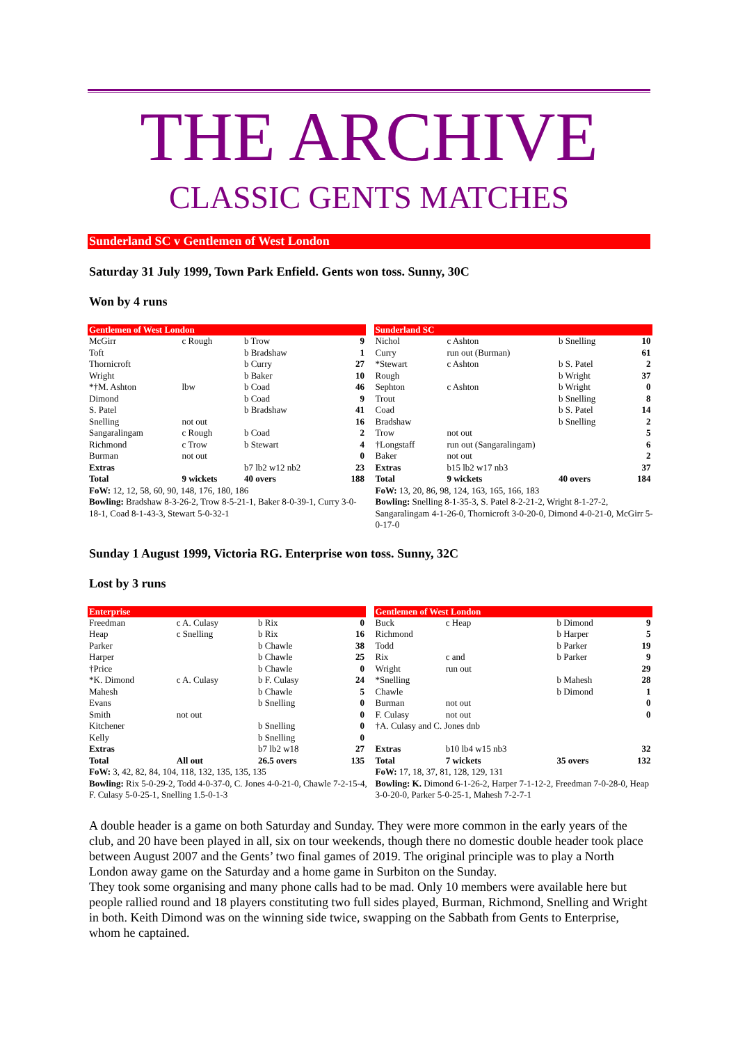THE ARCHIVE
CLASSIC GENTS MATCHES
Sunderland SC v Gentlemen of West London
Saturday 31 July 1999, Town Park Enfield. Gents won toss. Sunny, 30C
Won by 4 runs
| Gentlemen of West London | | | |
| --- | --- | --- | --- |
| McGirr | c Rough | b Trow | 9 |
| Toft | | b Bradshaw | 1 |
| Thornicroft | | b Curry | 27 |
| Wright | | b Baker | 10 |
| *†M. Ashton | lbw | b Coad | 46 |
| Dimond | | b Coad | 9 |
| S. Patel | | b Bradshaw | 41 |
| Snelling | not out | | 16 |
| Sangaralingam | c Rough | b Coad | 2 |
| Richmond | c Trow | b Stewart | 4 |
| Burman | not out | | 0 |
| Extras | | b7 lb2 w12 nb2 | 23 |
| Total | 9 wickets | 40 overs | 188 |
FoW: 12, 12, 58, 60, 90, 148, 176, 180, 186
Bowling: Bradshaw 8-3-26-2, Trow 8-5-21-1, Baker 8-0-39-1, Curry 3-0-18-1, Coad 8-1-43-3, Stewart 5-0-32-1
| Sunderland SC | | | |
| --- | --- | --- | --- |
| Nichol | c Ashton | b Snelling | 10 |
| Curry | run out (Burman) | | 61 |
| *Stewart | c Ashton | b S. Patel | 2 |
| Rough | | b Wright | 37 |
| Sephton | c Ashton | b Wright | 0 |
| Trout | | b Snelling | 8 |
| Coad | | b S. Patel | 14 |
| Bradshaw | | b Snelling | 2 |
| Trow | not out | | 5 |
| †Longstaff | run out (Sangaralingam) | | 6 |
| Baker | not out | | 2 |
| Extras | b15 lb2 w17 nb3 | | 37 |
| Total | 9 wickets | 40 overs | 184 |
FoW: 13, 20, 86, 98, 124, 163, 165, 166, 183
Bowling: Snelling 8-1-35-3, S. Patel 8-2-21-2, Wright 8-1-27-2, Sangaralingam 4-1-26-0, Thornicroft 3-0-20-0, Dimond 4-0-21-0, McGirr 5-0-17-0
Sunday 1 August 1999, Victoria RG. Enterprise won toss. Sunny, 32C
Lost by 3 runs
| Enterprise | | | |
| --- | --- | --- | --- |
| Freedman | c A. Culasy | b Rix | 0 |
| Heap | c Snelling | b Rix | 16 |
| Parker | | b Chawle | 38 |
| Harper | | b Chawle | 25 |
| †Price | | b Chawle | 0 |
| *K. Dimond | c A. Culasy | b F. Culasy | 24 |
| Mahesh | | b Chawle | 5 |
| Evans | | b Snelling | 0 |
| Smith | not out | | 0 |
| Kitchener | | b Snelling | 0 |
| Kelly | | b Snelling | 0 |
| Extras | | b7 lb2 w18 | 27 |
| Total | All out | 26.5 overs | 135 |
FoW: 3, 42, 82, 84, 104, 118, 132, 135, 135, 135
Bowling: Rix 5-0-29-2, Todd 4-0-37-0, C. Jones 4-0-21-0, Chawle 7-2-15-4, F. Culasy 5-0-25-1, Snelling 1.5-0-1-3
| Gentlemen of West London | | | |
| --- | --- | --- | --- |
| Buck | c Heap | b Dimond | 9 |
| Richmond | | b Harper | 5 |
| Todd | | b Parker | 19 |
| Rix | c and | b Parker | 9 |
| Wright | run out | | 29 |
| *Snelling | | b Mahesh | 28 |
| Chawle | | b Dimond | 1 |
| Burman | not out | | 0 |
| F. Culasy | not out | | 0 |
| †A. Culasy and C. Jones dnb | | | |
| Extras | b10 lb4 w15 nb3 | | 32 |
| Total | 7 wickets | 35 overs | 132 |
FoW: 17, 18, 37, 81, 128, 129, 131
Bowling: K. Dimond 6-1-26-2, Harper 7-1-12-2, Freedman 7-0-28-0, Heap 3-0-20-0, Parker 5-0-25-1, Mahesh 7-2-7-1
A double header is a game on both Saturday and Sunday. They were more common in the early years of the club, and 20 have been played in all, six on tour weekends, though there no domestic double header took place between August 2007 and the Gents’ two final games of 2019. The original principle was to play a North London away game on the Saturday and a home game in Surbiton on the Sunday.
They took some organising and many phone calls had to be mad. Only 10 members were available here but people rallied round and 18 players constituting two full sides played, Burman, Richmond, Snelling and Wright in both. Keith Dimond was on the winning side twice, swapping on the Sabbath from Gents to Enterprise, whom he captained.